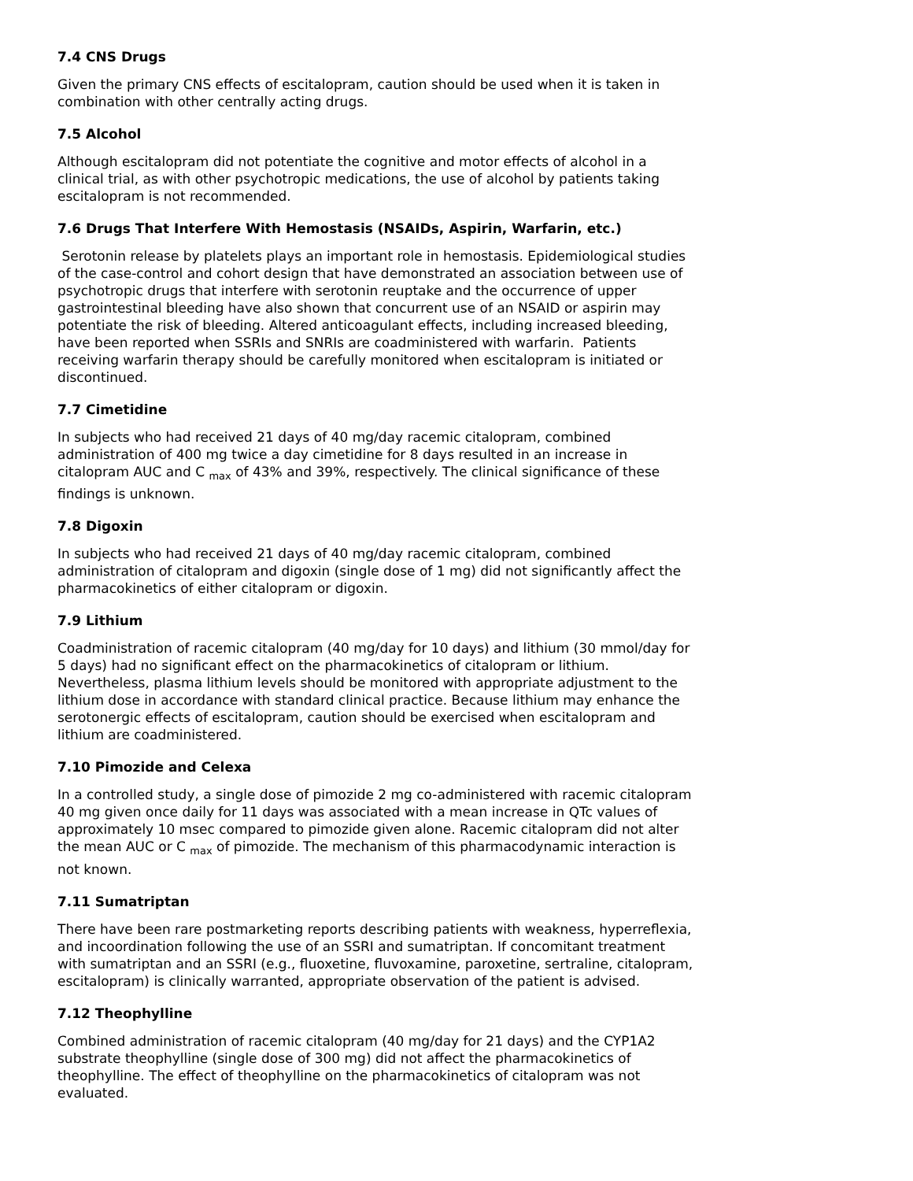7.4 CNS Drugs
Given the primary CNS effects of escitalopram, caution should be used when it is taken in combination with other centrally acting drugs.
7.5 Alcohol
Although escitalopram did not potentiate the cognitive and motor effects of alcohol in a clinical trial, as with other psychotropic medications, the use of alcohol by patients taking escitalopram is not recommended.
7.6 Drugs That Interfere With Hemostasis (NSAIDs, Aspirin, Warfarin, etc.)
Serotonin release by platelets plays an important role in hemostasis. Epidemiological studies of the case-control and cohort design that have demonstrated an association between use of psychotropic drugs that interfere with serotonin reuptake and the occurrence of upper gastrointestinal bleeding have also shown that concurrent use of an NSAID or aspirin may potentiate the risk of bleeding. Altered anticoagulant effects, including increased bleeding, have been reported when SSRIs and SNRIs are coadministered with warfarin. Patients receiving warfarin therapy should be carefully monitored when escitalopram is initiated or discontinued.
7.7 Cimetidine
In subjects who had received 21 days of 40 mg/day racemic citalopram, combined administration of 400 mg twice a day cimetidine for 8 days resulted in an increase in citalopram AUC and C <sub>max</sub> of 43% and 39%, respectively. The clinical significance of these findings is unknown.
7.8 Digoxin
In subjects who had received 21 days of 40 mg/day racemic citalopram, combined administration of citalopram and digoxin (single dose of 1 mg) did not significantly affect the pharmacokinetics of either citalopram or digoxin.
7.9 Lithium
Coadministration of racemic citalopram (40 mg/day for 10 days) and lithium (30 mmol/day for 5 days) had no significant effect on the pharmacokinetics of citalopram or lithium. Nevertheless, plasma lithium levels should be monitored with appropriate adjustment to the lithium dose in accordance with standard clinical practice. Because lithium may enhance the serotonergic effects of escitalopram, caution should be exercised when escitalopram and lithium are coadministered.
7.10 Pimozide and Celexa
In a controlled study, a single dose of pimozide 2 mg co-administered with racemic citalopram 40 mg given once daily for 11 days was associated with a mean increase in QTc values of approximately 10 msec compared to pimozide given alone. Racemic citalopram did not alter the mean AUC or C <sub>max</sub> of pimozide. The mechanism of this pharmacodynamic interaction is not known.
7.11 Sumatriptan
There have been rare postmarketing reports describing patients with weakness, hyperreflexia, and incoordination following the use of an SSRI and sumatriptan. If concomitant treatment with sumatriptan and an SSRI (e.g., fluoxetine, fluvoxamine, paroxetine, sertraline, citalopram, escitalopram) is clinically warranted, appropriate observation of the patient is advised.
7.12 Theophylline
Combined administration of racemic citalopram (40 mg/day for 21 days) and the CYP1A2 substrate theophylline (single dose of 300 mg) did not affect the pharmacokinetics of theophylline. The effect of theophylline on the pharmacokinetics of citalopram was not evaluated.